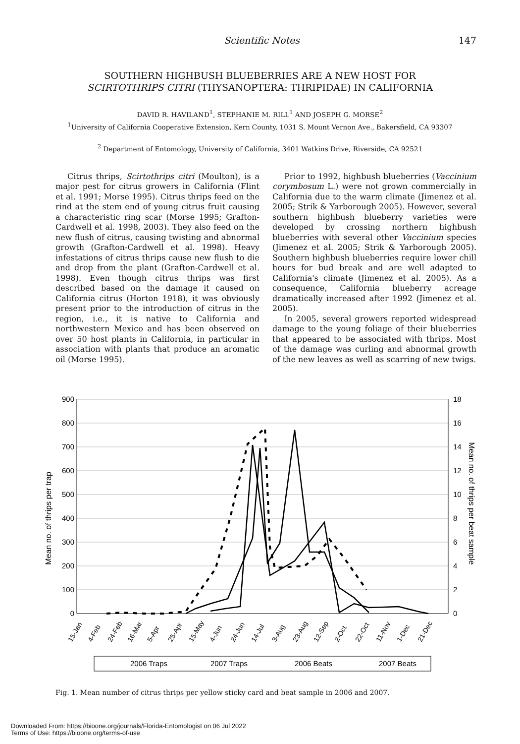Scientific Notes 147
SOUTHERN HIGHBUSH BLUEBERRIES ARE A NEW HOST FOR
SCIRTOTHRIPS CITRI (THYSANOPTERA: THRIPIDAE) IN CALIFORNIA
DAVID R. HAVILAND<sup>1</sup>, STEPHANIE M. RILL<sup>1</sup> AND JOSEPH G. MORSE<sup>2</sup>
<sup>1</sup> University of California Cooperative Extension, Kern County, 1031 S. Mount Vernon Ave., Bakersfield, CA 93307
<sup>2</sup> Department of Entomology, University of California, 3401 Watkins Drive, Riverside, CA 92521
Citrus thrips, Scirtothrips citri (Moulton), is a major pest for citrus growers in California (Flint et al. 1991; Morse 1995). Citrus thrips feed on the rind at the stem end of young citrus fruit causing a characteristic ring scar (Morse 1995; Grafton-Cardwell et al. 1998, 2003). They also feed on the new flush of citrus, causing twisting and abnormal growth (Grafton-Cardwell et al. 1998). Heavy infestations of citrus thrips cause new flush to die and drop from the plant (Grafton-Cardwell et al. 1998). Even though citrus thrips was first described based on the damage it caused on California citrus (Horton 1918), it was obviously present prior to the introduction of citrus in the region, i.e., it is native to California and northwestern Mexico and has been observed on over 50 host plants in California, in particular in association with plants that produce an aromatic oil (Morse 1995).
Prior to 1992, highbush blueberries (Vaccinium corymbosum L.) were not grown commercially in California due to the warm climate (Jimenez et al. 2005; Strik & Yarborough 2005). However, several southern highbush blueberry varieties were developed by crossing northern highbush blueberries with several other Vaccinium species (Jimenez et al. 2005; Strik & Yarborough 2005). Southern highbush blueberries require lower chill hours for bud break and are well adapted to California's climate (Jimenez et al. 2005). As a consequence, California blueberry acreage dramatically increased after 1992 (Jimenez et al. 2005).
In 2005, several growers reported widespread damage to the young foliage of their blueberries that appeared to be associated with thrips. Most of the damage was curling and abnormal growth of the new leaves as well as scarring of new twigs.
900
800
700
600
500
400
300
200
100
0
18
16
14
12
10
8
6
4
2
0
Mean no. of thrips per trap
Mean no. of thrips per beat sample
15-Jan
4-Feb
24-Feb
16-Mar
5-Apr
25-Apr
15-May
4-Jun
24-Jun
14-Jul
3-Aug
23-Aug
12-Sep
2-Oct
22-Oct
11-Nov
1-Dec
21-Dec
2006 Traps
2007 Traps
2006 Beats
2007 Beats
Fig. 1. Mean number of citrus thrips per yellow sticky card and beat sample in 2006 and 2007.
Downloaded From: https://bioone.org/journals/Florida-Entomologist on 06 Jul 2022
Terms of Use: https://bioone.org/terms-of-use